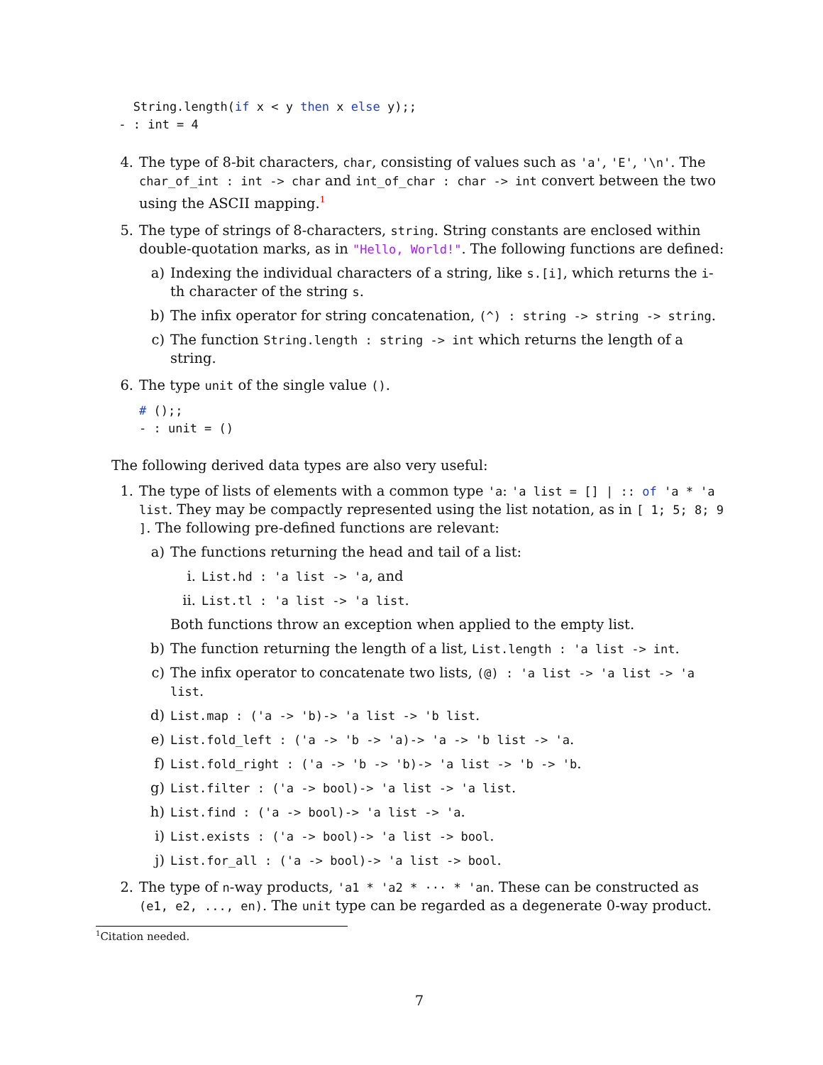String.length(if x < y then x else y);;
 - : int = 4
4. The type of 8-bit characters, char, consisting of values such as 'a', 'E', '\n'. The char_of_int : int -> char and int_of_char : char -> int convert between the two using the ASCII mapping.<sup>1</sup>
5. The type of strings of 8-characters, string. String constants are enclosed within double-quotation marks, as in "Hello, World!". The following functions are defined:
a) Indexing the individual characters of a string, like s.[i], which returns the i-th character of the string s.
b) The infix operator for string concatenation, (^) : string -> string -> string.
c) The function String.length : string -> int which returns the length of a string.
6. The type unit of the single value ().
# ();;
- : unit = ()
The following derived data types are also very useful:
1. The type of lists of elements with a common type 'a: 'a list = [] | :: of 'a * 'a list. They may be compactly represented using the list notation, as in [ 1; 5; 8; 9 ]. The following pre-defined functions are relevant:
a) The functions returning the head and tail of a list:
i. List.hd : 'a list -> 'a, and
ii. List.tl : 'a list -> 'a list.
Both functions throw an exception when applied to the empty list.
b) The function returning the length of a list, List.length : 'a list -> int.
c) The infix operator to concatenate two lists, (@) : 'a list -> 'a list -> 'a list.
d) List.map : ('a -> 'b)-> 'a list -> 'b list.
e) List.fold_left : ('a -> 'b -> 'a)-> 'a -> 'b list -> 'a.
f) List.fold_right : ('a -> 'b -> 'b)-> 'a list -> 'b -> 'b.
g) List.filter : ('a -> bool)-> 'a list -> 'a list.
h) List.find : ('a -> bool)-> 'a list -> 'a.
i) List.exists : ('a -> bool)-> 'a list -> bool.
j) List.for_all : ('a -> bool)-> 'a list -> bool.
2. The type of n-way products, 'a1 * 'a2 * ··· * 'an. These can be constructed as (e1, e2, ..., en). The unit type can be regarded as a degenerate 0-way product.
<sup>1</sup> Citation needed.
7